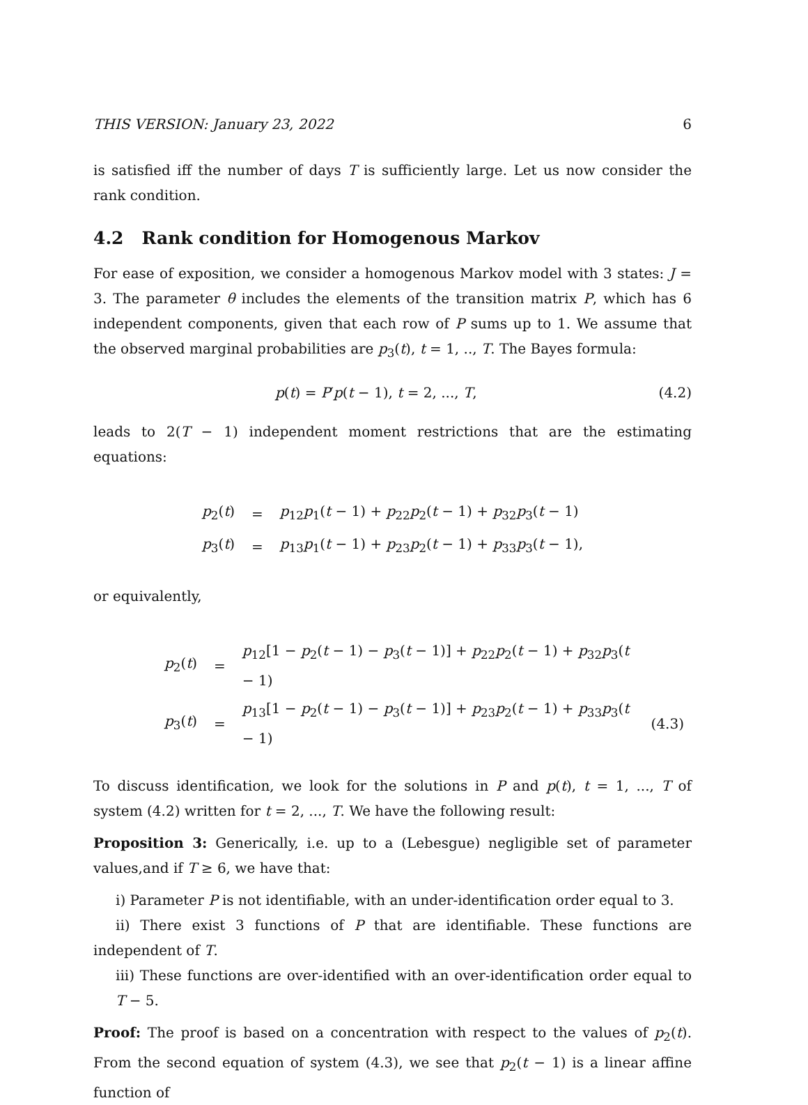THIS VERSION: January 23, 2022 6
is satisfied iff the number of days T is sufficiently large. Let us now consider the rank condition.
4.2 Rank condition for Homogenous Markov
For ease of exposition, we consider a homogenous Markov model with 3 states: J = 3. The parameter θ includes the elements of the transition matrix P, which has 6 independent components, given that each row of P sums up to 1. We assume that the observed marginal probabilities are p<sub>3</sub>(t), t = 1, .., T. The Bayes formula:
p(t) = P′p(t − 1), t = 2, ..., T, (4.2)
leads to 2(T − 1) independent moment restrictions that are the estimating equations:
| p<sub>2</sub>( t ) | = | p<sub>12</sub> p<sub>1</sub>( t − 1) + p<sub>22</sub> p<sub>2</sub>( t − 1) + p<sub>32</sub> p<sub>3</sub>( t − 1) |
| p<sub>3</sub>( t ) | = | p<sub>13</sub> p<sub>1</sub>( t − 1) + p<sub>23</sub> p<sub>2</sub>( t − 1) + p<sub>33</sub> p<sub>3</sub>( t − 1), |
or equivalently,
| p<sub>2</sub>( t ) | = | p<sub>12</sub>[1 − p<sub>2</sub>( t − 1) − p<sub>3</sub>( t − 1)] + p<sub>22</sub> p<sub>2</sub>( t − 1) + p<sub>32</sub> p<sub>3</sub>( t − 1) | |
| p<sub>3</sub>( t ) | = | p<sub>13</sub>[1 − p<sub>2</sub>( t − 1) − p<sub>3</sub>( t − 1)] + p<sub>23</sub> p<sub>2</sub>( t − 1) + p<sub>33</sub> p<sub>3</sub>( t − 1) | (4.3) |
To discuss identification, we look for the solutions in P and p(t), t = 1, ..., T of system (4.2) written for t = 2, ..., T. We have the following result:
Proposition 3: Generically, i.e. up to a (Lebesgue) negligible set of parameter values,and if T ≥ 6, we have that:
i) Parameter P is not identifiable, with an under-identification order equal to 3.
ii) There exist 3 functions of P that are identifiable. These functions are independent of T.
iii) These functions are over-identified with an over-identification order equal to T − 5.
Proof: The proof is based on a concentration with respect to the values of p<sub>2</sub>(t). From the second equation of system (4.3), we see that p<sub>2</sub>(t − 1) is a linear affine function of